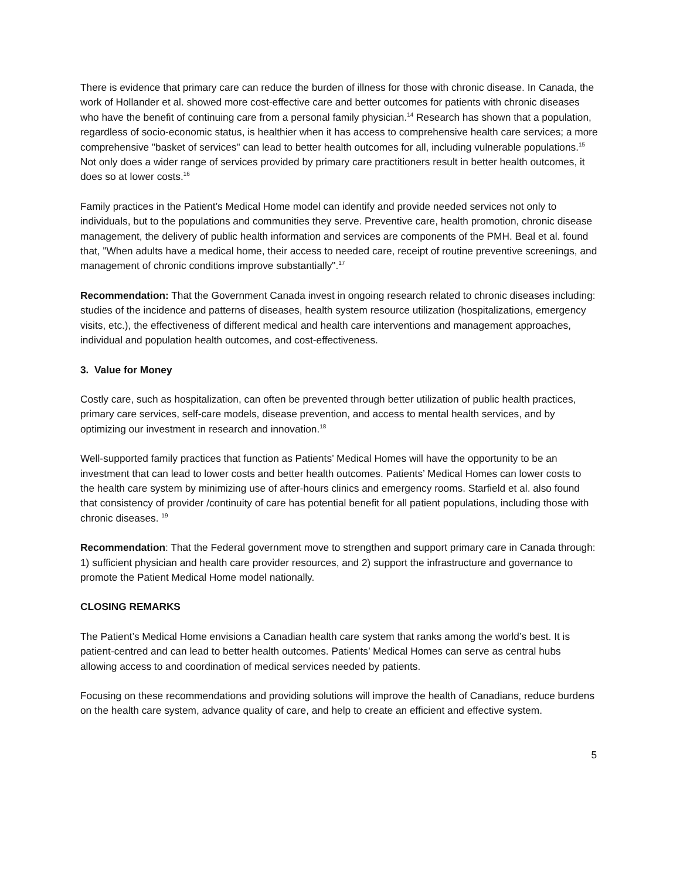There is evidence that primary care can reduce the burden of illness for those with chronic disease. In Canada, the work of Hollander et al. showed more cost-effective care and better outcomes for patients with chronic diseases who have the benefit of continuing care from a personal family physician.<sup>14</sup> Research has shown that a population, regardless of socio-economic status, is healthier when it has access to comprehensive health care services; a more comprehensive "basket of services" can lead to better health outcomes for all, including vulnerable populations.<sup>15</sup> Not only does a wider range of services provided by primary care practitioners result in better health outcomes, it does so at lower costs.<sup>16</sup>
Family practices in the Patient’s Medical Home model can identify and provide needed services not only to individuals, but to the populations and communities they serve. Preventive care, health promotion, chronic disease management, the delivery of public health information and services are components of the PMH. Beal et al. found that, "When adults have a medical home, their access to needed care, receipt of routine preventive screenings, and management of chronic conditions improve substantially".<sup>17</sup>
Recommendation: That the Government Canada invest in ongoing research related to chronic diseases including: studies of the incidence and patterns of diseases, health system resource utilization (hospitalizations, emergency visits, etc.), the effectiveness of different medical and health care interventions and management approaches, individual and population health outcomes, and cost-effectiveness.
3. Value for Money
Costly care, such as hospitalization, can often be prevented through better utilization of public health practices, primary care services, self-care models, disease prevention, and access to mental health services, and by optimizing our investment in research and innovation.<sup>18</sup>
Well-supported family practices that function as Patients’ Medical Homes will have the opportunity to be an investment that can lead to lower costs and better health outcomes. Patients’ Medical Homes can lower costs to the health care system by minimizing use of after-hours clinics and emergency rooms. Starfield et al. also found that consistency of provider /continuity of care has potential benefit for all patient populations, including those with chronic diseases. <sup>19</sup>
Recommendation: That the Federal government move to strengthen and support primary care in Canada through: 1) sufficient physician and health care provider resources, and 2) support the infrastructure and governance to promote the Patient Medical Home model nationally.
CLOSING REMARKS
The Patient’s Medical Home envisions a Canadian health care system that ranks among the world’s best. It is patient-centred and can lead to better health outcomes. Patients’ Medical Homes can serve as central hubs allowing access to and coordination of medical services needed by patients.
Focusing on these recommendations and providing solutions will improve the health of Canadians, reduce burdens on the health care system, advance quality of care, and help to create an efficient and effective system.
5